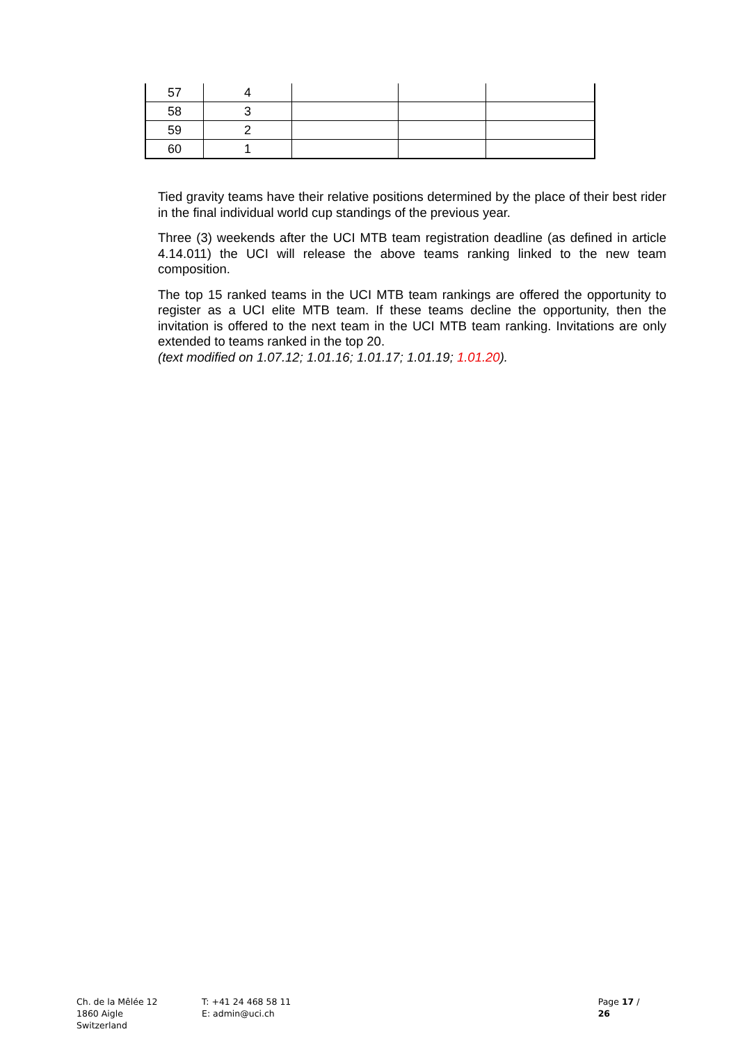| 57 | 4 | | | |
| 58 | 3 | | | |
| 59 | 2 | | | |
| 60 | 1 | | | |
Tied gravity teams have their relative positions determined by the place of their best rider in the final individual world cup standings of the previous year.
Three (3) weekends after the UCI MTB team registration deadline (as defined in article 4.14.011) the UCI will release the above teams ranking linked to the new team composition.
The top 15 ranked teams in the UCI MTB team rankings are offered the opportunity to register as a UCI elite MTB team. If these teams decline the opportunity, then the invitation is offered to the next team in the UCI MTB team ranking. Invitations are only extended to teams ranked in the top 20.
(text modified on 1.07.12; 1.01.16; 1.01.17; 1.01.19; 1.01.20).
Ch. de la Mêlée 12
1860 Aigle
Switzerland
T: +41 24 468 58 11
E: admin@uci.ch
Page 17 / 26